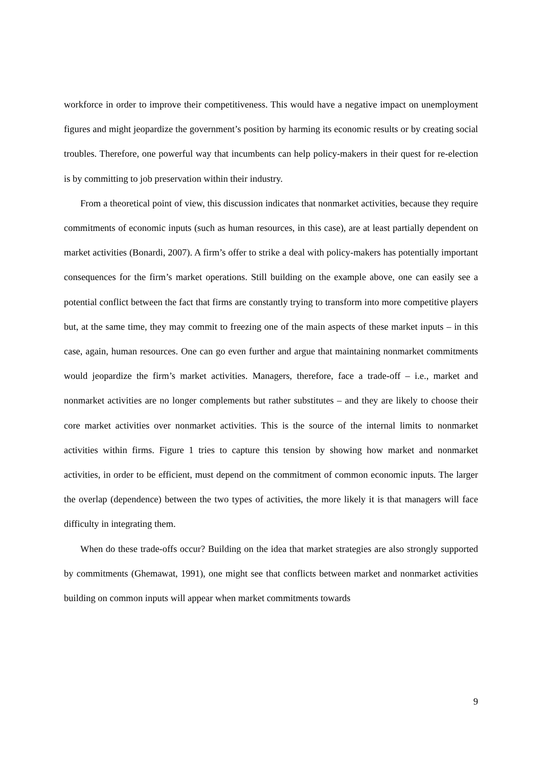workforce in order to improve their competitiveness. This would have a negative impact on unemployment figures and might jeopardize the government’s position by harming its economic results or by creating social troubles. Therefore, one powerful way that incumbents can help policy-makers in their quest for re-election is by committing to job preservation within their industry.
From a theoretical point of view, this discussion indicates that nonmarket activities, because they require commitments of economic inputs (such as human resources, in this case), are at least partially dependent on market activities (Bonardi, 2007). A firm’s offer to strike a deal with policy-makers has potentially important consequences for the firm’s market operations. Still building on the example above, one can easily see a potential conflict between the fact that firms are constantly trying to transform into more competitive players but, at the same time, they may commit to freezing one of the main aspects of these market inputs – in this case, again, human resources. One can go even further and argue that maintaining nonmarket commitments would jeopardize the firm’s market activities. Managers, therefore, face a trade-off – i.e., market and nonmarket activities are no longer complements but rather substitutes – and they are likely to choose their core market activities over nonmarket activities. This is the source of the internal limits to nonmarket activities within firms. Figure 1 tries to capture this tension by showing how market and nonmarket activities, in order to be efficient, must depend on the commitment of common economic inputs. The larger the overlap (dependence) between the two types of activities, the more likely it is that managers will face difficulty in integrating them.
When do these trade-offs occur? Building on the idea that market strategies are also strongly supported by commitments (Ghemawat, 1991), one might see that conflicts between market and nonmarket activities building on common inputs will appear when market commitments towards
9